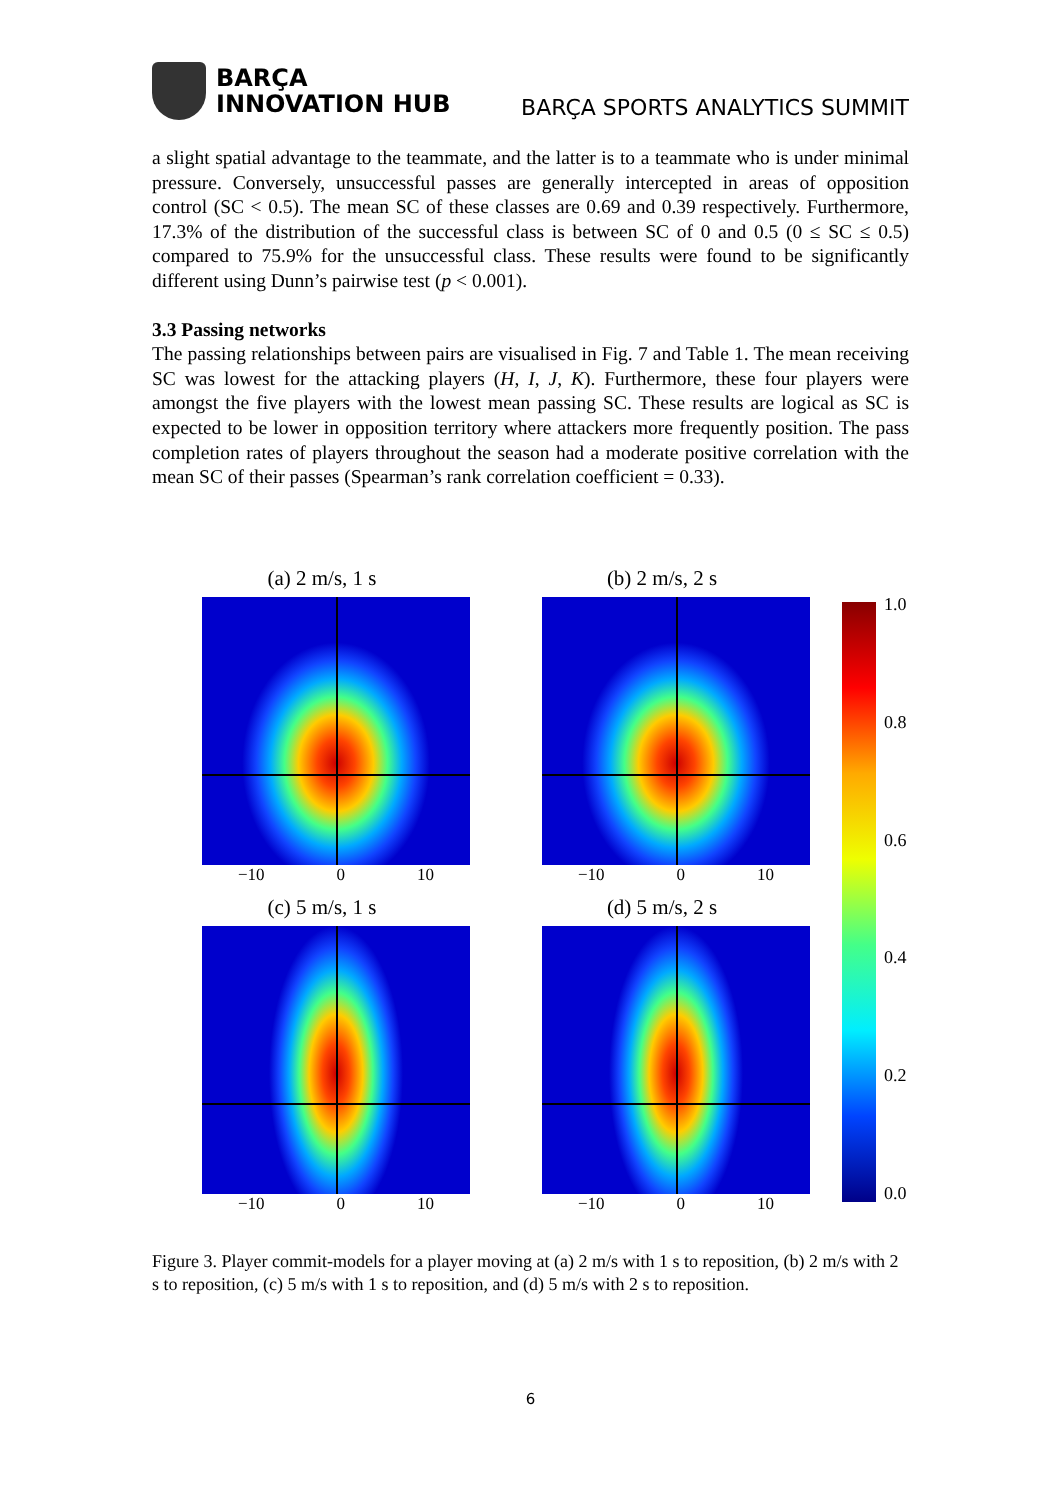BARÇA
INNOVATION HUB
BARÇA SPORTS ANALYTICS SUMMIT
a slight spatial advantage to the teammate, and the latter is to a teammate who is under minimal pressure. Conversely, unsuccessful passes are generally intercepted in areas of opposition control (SC < 0.5). The mean SC of these classes are 0.69 and 0.39 respectively. Furthermore, 17.3% of the distribution of the successful class is between SC of 0 and 0.5 (0 ≤ SC ≤ 0.5) compared to 75.9% for the unsuccessful class. These results were found to be significantly different using Dunn’s pairwise test (p < 0.001).
3.3 Passing networks
The passing relationships between pairs are visualised in Fig. 7 and Table 1. The mean receiving SC was lowest for the attacking players (H, I, J, K). Furthermore, these four players were amongst the five players with the lowest mean passing SC. These results are logical as SC is expected to be lower in opposition territory where attackers more frequently position. The pass completion rates of players throughout the season had a moderate positive correlation with the mean SC of their passes (Spearman’s rank correlation coefficient = 0.33).
(a) 2 m/s, 1 s
−10 0 10
(b) 2 m/s, 2 s
−10 0 10
(c) 5 m/s, 1 s
−10 0 10
(d) 5 m/s, 2 s
−10 0 10
1.0
0.8
0.6
0.4
0.2
0.0
Figure 3. Player commit-models for a player moving at (a) 2 m/s with 1 s to reposition, (b) 2 m/s with 2 s to reposition, (c) 5 m/s with 1 s to reposition, and (d) 5 m/s with 2 s to reposition.
6